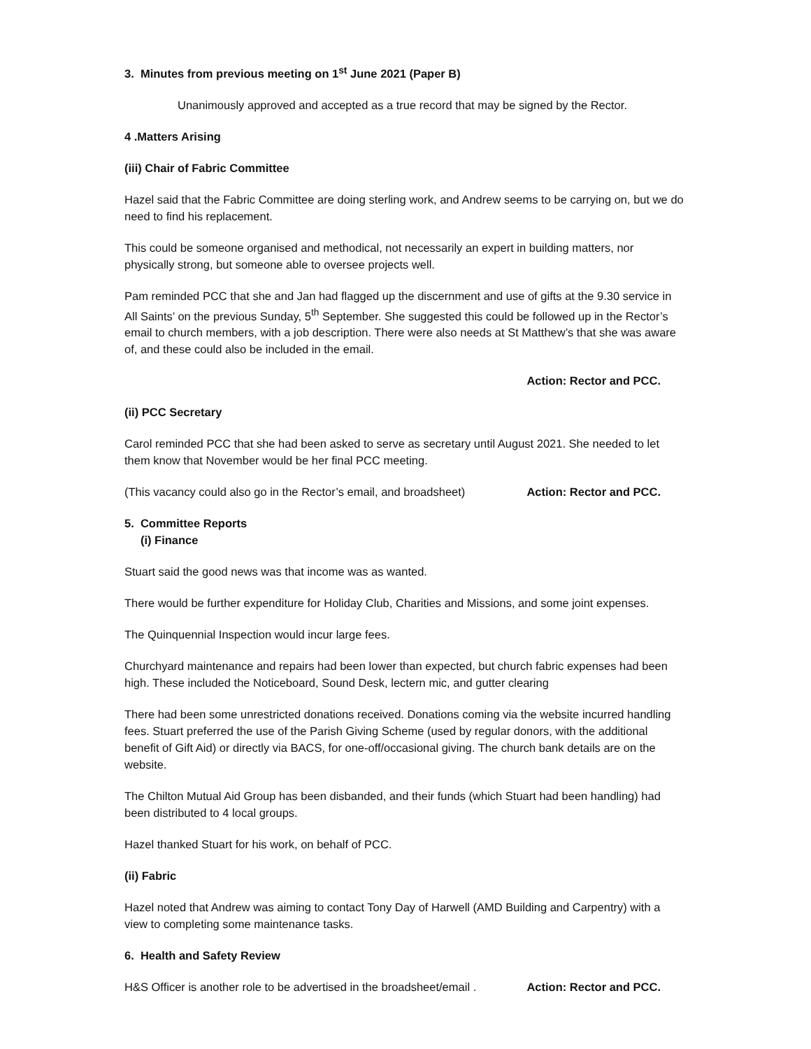3. Minutes from previous meeting on 1<sup>st</sup> June 2021 (Paper B)
Unanimously approved and accepted as a true record that may be signed by the Rector.
4 .Matters Arising
(iii) Chair of Fabric Committee
Hazel said that the Fabric Committee are doing sterling work, and Andrew seems to be carrying on, but we do need to find his replacement.
This could be someone organised and methodical, not necessarily an expert in building matters, nor physically strong, but someone able to oversee projects well.
Pam reminded PCC that she and Jan had flagged up the discernment and use of gifts at the 9.30 service in All Saints’ on the previous Sunday, 5<sup>th</sup> September. She suggested this could be followed up in the Rector’s email to church members, with a job description. There were also needs at St Matthew’s that she was aware of, and these could also be included in the email.
Action: Rector and PCC.
(ii) PCC Secretary
Carol reminded PCC that she had been asked to serve as secretary until August 2021. She needed to let them know that November would be her final PCC meeting.
(This vacancy could also go in the Rector’s email, and broadsheet) Action: Rector and PCC.
5. Committee Reports
(i) Finance
Stuart said the good news was that income was as wanted.
There would be further expenditure for Holiday Club, Charities and Missions, and some joint expenses.
The Quinquennial Inspection would incur large fees.
Churchyard maintenance and repairs had been lower than expected, but church fabric expenses had been high. These included the Noticeboard, Sound Desk, lectern mic, and gutter clearing
There had been some unrestricted donations received. Donations coming via the website incurred handling fees. Stuart preferred the use of the Parish Giving Scheme (used by regular donors, with the additional benefit of Gift Aid) or directly via BACS, for one-off/occasional giving. The church bank details are on the website.
The Chilton Mutual Aid Group has been disbanded, and their funds (which Stuart had been handling) had been distributed to 4 local groups.
Hazel thanked Stuart for his work, on behalf of PCC.
(ii) Fabric
Hazel noted that Andrew was aiming to contact Tony Day of Harwell (AMD Building and Carpentry) with a view to completing some maintenance tasks.
6. Health and Safety Review
H&S Officer is another role to be advertised in the broadsheet/email . Action: Rector and PCC.